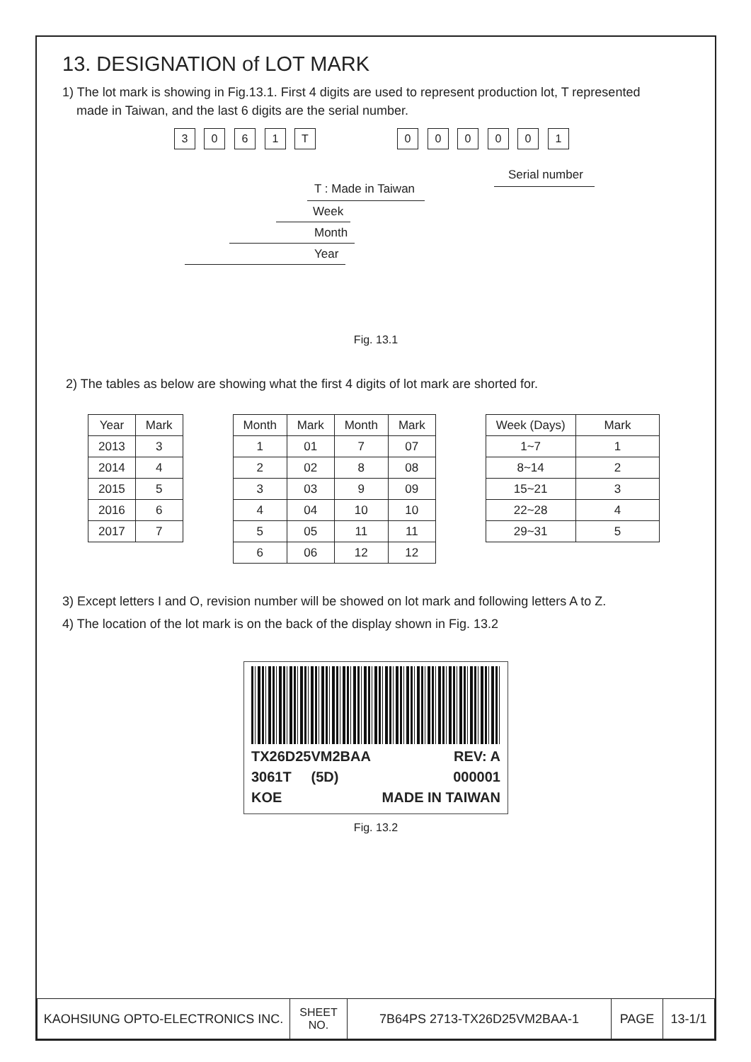13. DESIGNATION of LOT MARK
1) The lot mark is showing in Fig.13.1. First 4 digits are used to represent production lot, T represented
made in Taiwan, and the last 6 digits are the serial number.
3 0 6 1 T 0 0 0 0 0 1
Serial number
T : Made in Taiwan
Week
Month
Year
Fig. 13.1
2) The tables as below are showing what the first 4 digits of lot mark are shorted for.
| Year | Mark |
| --- | --- |
| 2013 | 3 |
| 2014 | 4 |
| 2015 | 5 |
| 2016 | 6 |
| 2017 | 7 |
| Month | Mark | Month | Mark |
| --- | --- | --- | --- |
| 1 | 01 | 7 | 07 |
| 2 | 02 | 8 | 08 |
| 3 | 03 | 9 | 09 |
| 4 | 04 | 10 | 10 |
| 5 | 05 | 11 | 11 |
| 6 | 06 | 12 | 12 |
| Week (Days) | Mark |
| --- | --- |
| 1~7 | 1 |
| 8~14 | 2 |
| 15~21 | 3 |
| 22~28 | 4 |
| 29~31 | 5 |
3) Except letters I and O, revision number will be showed on lot mark and following letters A to Z.
4) The location of the lot mark is on the back of the display shown in Fig. 13.2
TX26D25VM2BAA REV: A
3061T (5D) 000001
KOE MADE IN TAIWAN
Fig. 13.2
| KAOHSIUNG OPTO-ELECTRONICS INC. | SHEET NO. | 7B64PS 2713-TX26D25VM2BAA-1 | PAGE | 13-1/1 |